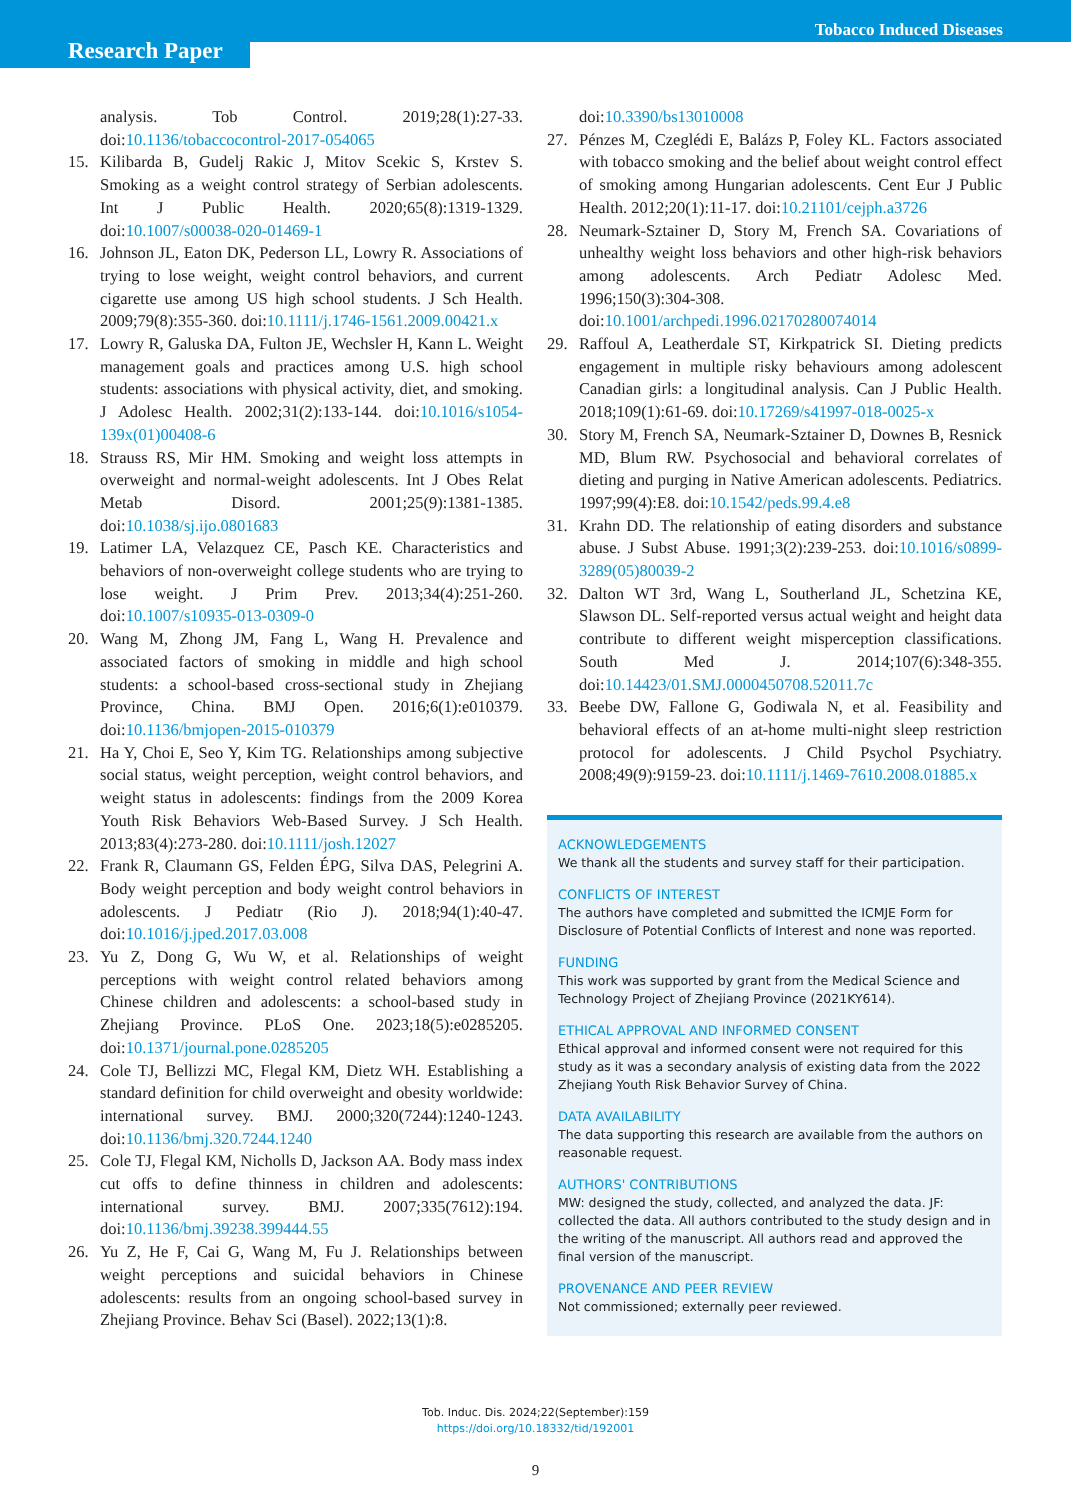Tobacco Induced Diseases
Research Paper
analysis. Tob Control. 2019;28(1):27-33. doi:10.1136/tobaccocontrol-2017-054065
15. Kilibarda B, Gudelj Rakic J, Mitov Scekic S, Krstev S. Smoking as a weight control strategy of Serbian adolescents. Int J Public Health. 2020;65(8):1319-1329. doi:10.1007/s00038-020-01469-1
16. Johnson JL, Eaton DK, Pederson LL, Lowry R. Associations of trying to lose weight, weight control behaviors, and current cigarette use among US high school students. J Sch Health. 2009;79(8):355-360. doi:10.1111/j.1746-1561.2009.00421.x
17. Lowry R, Galuska DA, Fulton JE, Wechsler H, Kann L. Weight management goals and practices among U.S. high school students: associations with physical activity, diet, and smoking. J Adolesc Health. 2002;31(2):133-144. doi:10.1016/s1054-139x(01)00408-6
18. Strauss RS, Mir HM. Smoking and weight loss attempts in overweight and normal-weight adolescents. Int J Obes Relat Metab Disord. 2001;25(9):1381-1385. doi:10.1038/sj.ijo.0801683
19. Latimer LA, Velazquez CE, Pasch KE. Characteristics and behaviors of non-overweight college students who are trying to lose weight. J Prim Prev. 2013;34(4):251-260. doi:10.1007/s10935-013-0309-0
20. Wang M, Zhong JM, Fang L, Wang H. Prevalence and associated factors of smoking in middle and high school students: a school-based cross-sectional study in Zhejiang Province, China. BMJ Open. 2016;6(1):e010379. doi:10.1136/bmjopen-2015-010379
21. Ha Y, Choi E, Seo Y, Kim TG. Relationships among subjective social status, weight perception, weight control behaviors, and weight status in adolescents: findings from the 2009 Korea Youth Risk Behaviors Web-Based Survey. J Sch Health. 2013;83(4):273-280. doi:10.1111/josh.12027
22. Frank R, Claumann GS, Felden ÉPG, Silva DAS, Pelegrini A. Body weight perception and body weight control behaviors in adolescents. J Pediatr (Rio J). 2018;94(1):40-47. doi:10.1016/j.jped.2017.03.008
23. Yu Z, Dong G, Wu W, et al. Relationships of weight perceptions with weight control related behaviors among Chinese children and adolescents: a school-based study in Zhejiang Province. PLoS One. 2023;18(5):e0285205. doi:10.1371/journal.pone.0285205
24. Cole TJ, Bellizzi MC, Flegal KM, Dietz WH. Establishing a standard definition for child overweight and obesity worldwide: international survey. BMJ. 2000;320(7244):1240-1243. doi:10.1136/bmj.320.7244.1240
25. Cole TJ, Flegal KM, Nicholls D, Jackson AA. Body mass index cut offs to define thinness in children and adolescents: international survey. BMJ. 2007;335(7612):194. doi:10.1136/bmj.39238.399444.55
26. Yu Z, He F, Cai G, Wang M, Fu J. Relationships between weight perceptions and suicidal behaviors in Chinese adolescents: results from an ongoing school-based survey in Zhejiang Province. Behav Sci (Basel). 2022;13(1):8.
doi:10.3390/bs13010008
27. Pénzes M, Czeglédi E, Balázs P, Foley KL. Factors associated with tobacco smoking and the belief about weight control effect of smoking among Hungarian adolescents. Cent Eur J Public Health. 2012;20(1):11-17. doi:10.21101/cejph.a3726
28. Neumark-Sztainer D, Story M, French SA. Covariations of unhealthy weight loss behaviors and other high-risk behaviors among adolescents. Arch Pediatr Adolesc Med. 1996;150(3):304-308. doi:10.1001/archpedi.1996.02170280074014
29. Raffoul A, Leatherdale ST, Kirkpatrick SI. Dieting predicts engagement in multiple risky behaviours among adolescent Canadian girls: a longitudinal analysis. Can J Public Health. 2018;109(1):61-69. doi:10.17269/s41997-018-0025-x
30. Story M, French SA, Neumark-Sztainer D, Downes B, Resnick MD, Blum RW. Psychosocial and behavioral correlates of dieting and purging in Native American adolescents. Pediatrics. 1997;99(4):E8. doi:10.1542/peds.99.4.e8
31. Krahn DD. The relationship of eating disorders and substance abuse. J Subst Abuse. 1991;3(2):239-253. doi:10.1016/s0899-3289(05)80039-2
32. Dalton WT 3rd, Wang L, Southerland JL, Schetzina KE, Slawson DL. Self-reported versus actual weight and height data contribute to different weight misperception classifications. South Med J. 2014;107(6):348-355. doi:10.14423/01.SMJ.0000450708.52011.7c
33. Beebe DW, Fallone G, Godiwala N, et al. Feasibility and behavioral effects of an at-home multi-night sleep restriction protocol for adolescents. J Child Psychol Psychiatry. 2008;49(9):9159-23. doi:10.1111/j.1469-7610.2008.01885.x
ACKNOWLEDGEMENTS
We thank all the students and survey staff for their participation.
CONFLICTS OF INTEREST
The authors have completed and submitted the ICMJE Form for Disclosure of Potential Conflicts of Interest and none was reported.
FUNDING
This work was supported by grant from the Medical Science and Technology Project of Zhejiang Province (2021KY614).
ETHICAL APPROVAL AND INFORMED CONSENT
Ethical approval and informed consent were not required for this study as it was a secondary analysis of existing data from the 2022 Zhejiang Youth Risk Behavior Survey of China.
DATA AVAILABILITY
The data supporting this research are available from the authors on reasonable request.
AUTHORS' CONTRIBUTIONS
MW: designed the study, collected, and analyzed the data. JF: collected the data. All authors contributed to the study design and in the writing of the manuscript. All authors read and approved the final version of the manuscript.
PROVENANCE AND PEER REVIEW
Not commissioned; externally peer reviewed.
Tob. Induc. Dis. 2024;22(September):159
https://doi.org/10.18332/tid/192001
9